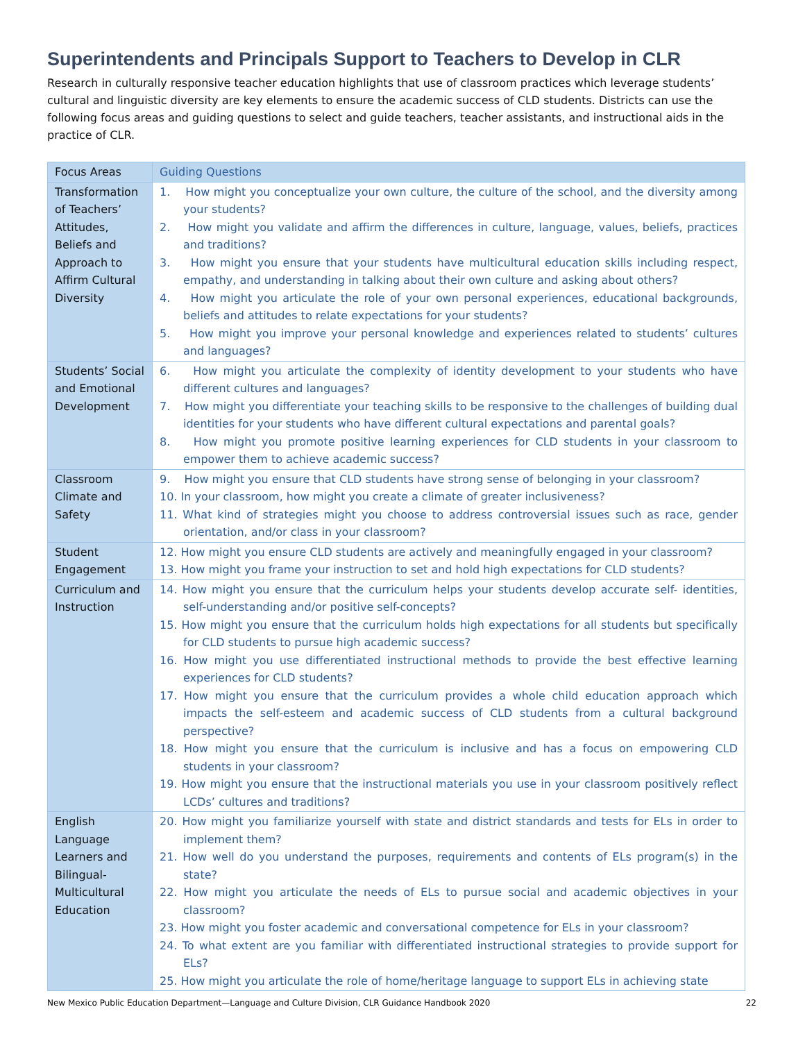Superintendents and Principals Support to Teachers to Develop in CLR
Research in culturally responsive teacher education highlights that use of classroom practices which leverage students’ cultural and linguistic diversity are key elements to ensure the academic success of CLD students. Districts can use the following focus areas and guiding questions to select and guide teachers, teacher assistants, and instructional aids in the practice of CLR.
| Focus Areas | Guiding Questions |
| --- | --- |
| Transformation of Teachers’ Attitudes, Beliefs and Approach to Affirm Cultural Diversity | 1. How might you conceptualize your own culture, the culture of the school, and the diversity among your students? 2. How might you validate and affirm the differences in culture, language, values, beliefs, practices and traditions? 3. How might you ensure that your students have multicultural education skills including respect, empathy, and understanding in talking about their own culture and asking about others? 4. How might you articulate the role of your own personal experiences, educational backgrounds, beliefs and attitudes to relate expectations for your students? 5. How might you improve your personal knowledge and experiences related to students’ cultures and languages? |
| Students’ Social and Emotional Development | 6. How might you articulate the complexity of identity development to your students who have different cultures and languages? 7. How might you differentiate your teaching skills to be responsive to the challenges of building dual identities for your students who have different cultural expectations and parental goals? 8. How might you promote positive learning experiences for CLD students in your classroom to empower them to achieve academic success? |
| Classroom Climate and Safety | 9. How might you ensure that CLD students have strong sense of belonging in your classroom? 10. In your classroom, how might you create a climate of greater inclusiveness? 11. What kind of strategies might you choose to address controversial issues such as race, gender orientation, and/or class in your classroom? |
| Student Engagement | 12. How might you ensure CLD students are actively and meaningfully engaged in your classroom? 13. How might you frame your instruction to set and hold high expectations for CLD students? |
| Curriculum and Instruction | 14. How might you ensure that the curriculum helps your students develop accurate self- identities, self-understanding and/or positive self-concepts? 15. How might you ensure that the curriculum holds high expectations for all students but specifically for CLD students to pursue high academic success? 16. How might you use differentiated instructional methods to provide the best effective learning experiences for CLD students? 17. How might you ensure that the curriculum provides a whole child education approach which impacts the self-esteem and academic success of CLD students from a cultural background perspective? 18. How might you ensure that the curriculum is inclusive and has a focus on empowering CLD students in your classroom? 19. How might you ensure that the instructional materials you use in your classroom positively reflect LCDs’ cultures and traditions? |
| English Language Learners and Bilingual-Multicultural Education | 20. How might you familiarize yourself with state and district standards and tests for ELs in order to implement them? 21. How well do you understand the purposes, requirements and contents of ELs program(s) in the state? 22. How might you articulate the needs of ELs to pursue social and academic objectives in your classroom? 23. How might you foster academic and conversational competence for ELs in your classroom? 24. To what extent are you familiar with differentiated instructional strategies to provide support for ELs? 25. How might you articulate the role of home/heritage language to support ELs in achieving state |
New Mexico Public Education Department—Language and Culture Division, CLR Guidance Handbook 2020 22